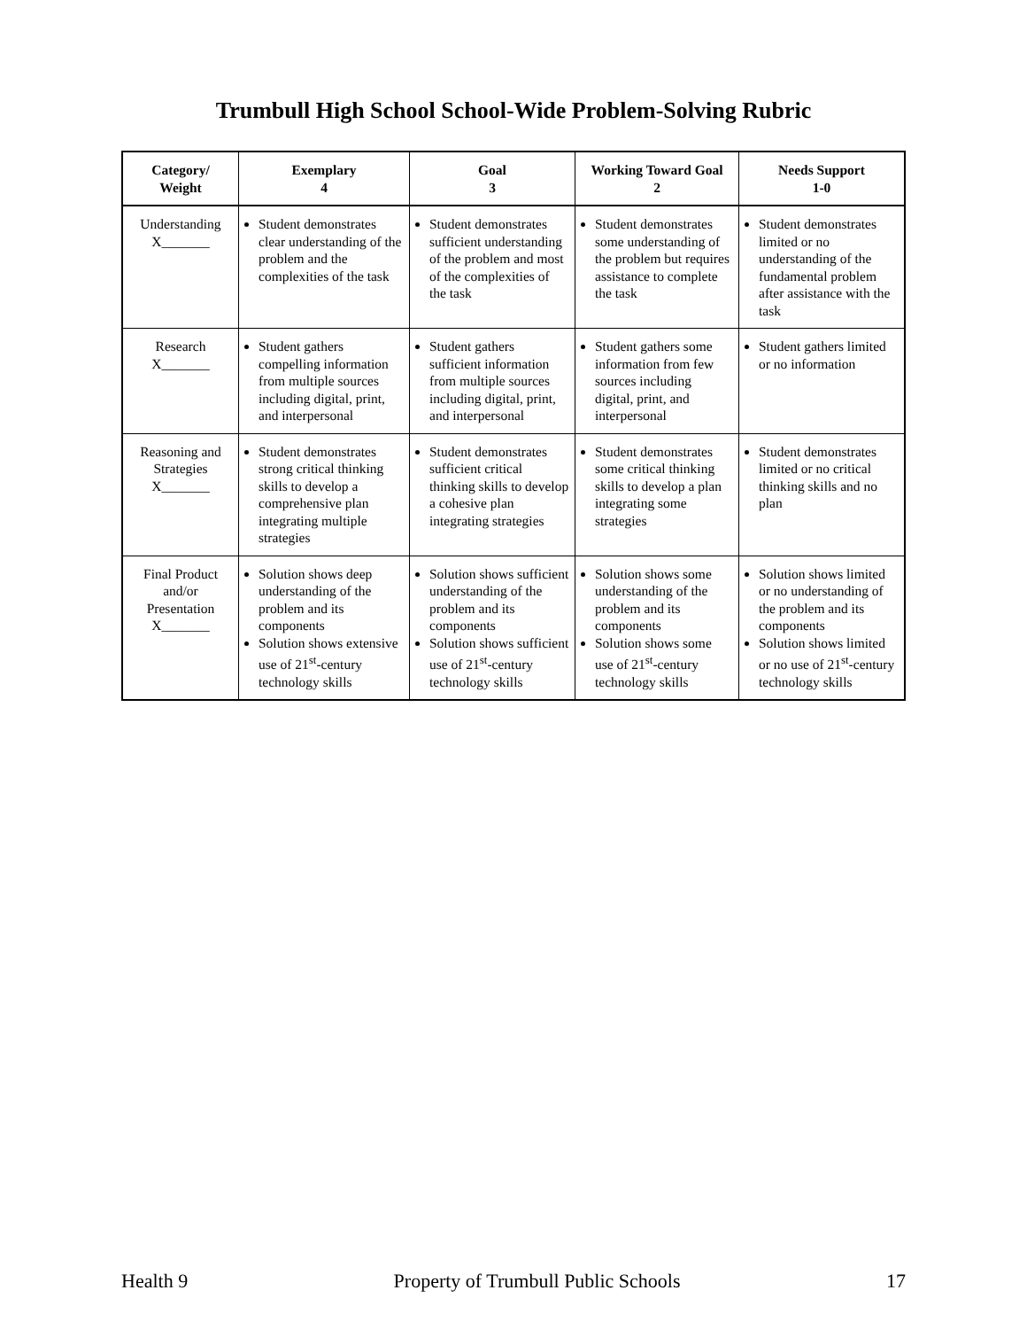Trumbull High School School-Wide Problem-Solving Rubric
| Category/ Weight | Exemplary 4 | Goal 3 | Working Toward Goal 2 | Needs Support 1-0 |
| --- | --- | --- | --- | --- |
| Understanding X_______ | Student demonstrates clear understanding of the problem and the complexities of the task | Student demonstrates sufficient understanding of the problem and most of the complexities of the task | Student demonstrates some understanding of the problem but requires assistance to complete the task | Student demonstrates limited or no understanding of the fundamental problem after assistance with the task |
| Research X_______ | Student gathers compelling information from multiple sources including digital, print, and interpersonal | Student gathers sufficient information from multiple sources including digital, print, and interpersonal | Student gathers some information from few sources including digital, print, and interpersonal | Student gathers limited or no information |
| Reasoning and Strategies X_______ | Student demonstrates strong critical thinking skills to develop a comprehensive plan integrating multiple strategies | Student demonstrates sufficient critical thinking skills to develop a cohesive plan integrating strategies | Student demonstrates some critical thinking skills to develop a plan integrating some strategies | Student demonstrates limited or no critical thinking skills and no plan |
| Final Product and/or Presentation X_______ | Solution shows deep understanding of the problem and its components Solution shows extensive use of 21<sup>st</sup>-century technology skills | Solution shows sufficient understanding of the problem and its components Solution shows sufficient use of 21<sup>st</sup>-century technology skills | Solution shows some understanding of the problem and its components Solution shows some use of 21<sup>st</sup>-century technology skills | Solution shows limited or no understanding of the problem and its components Solution shows limited or no use of 21<sup>st</sup>-century technology skills |
Health 9 Property of Trumbull Public Schools 17